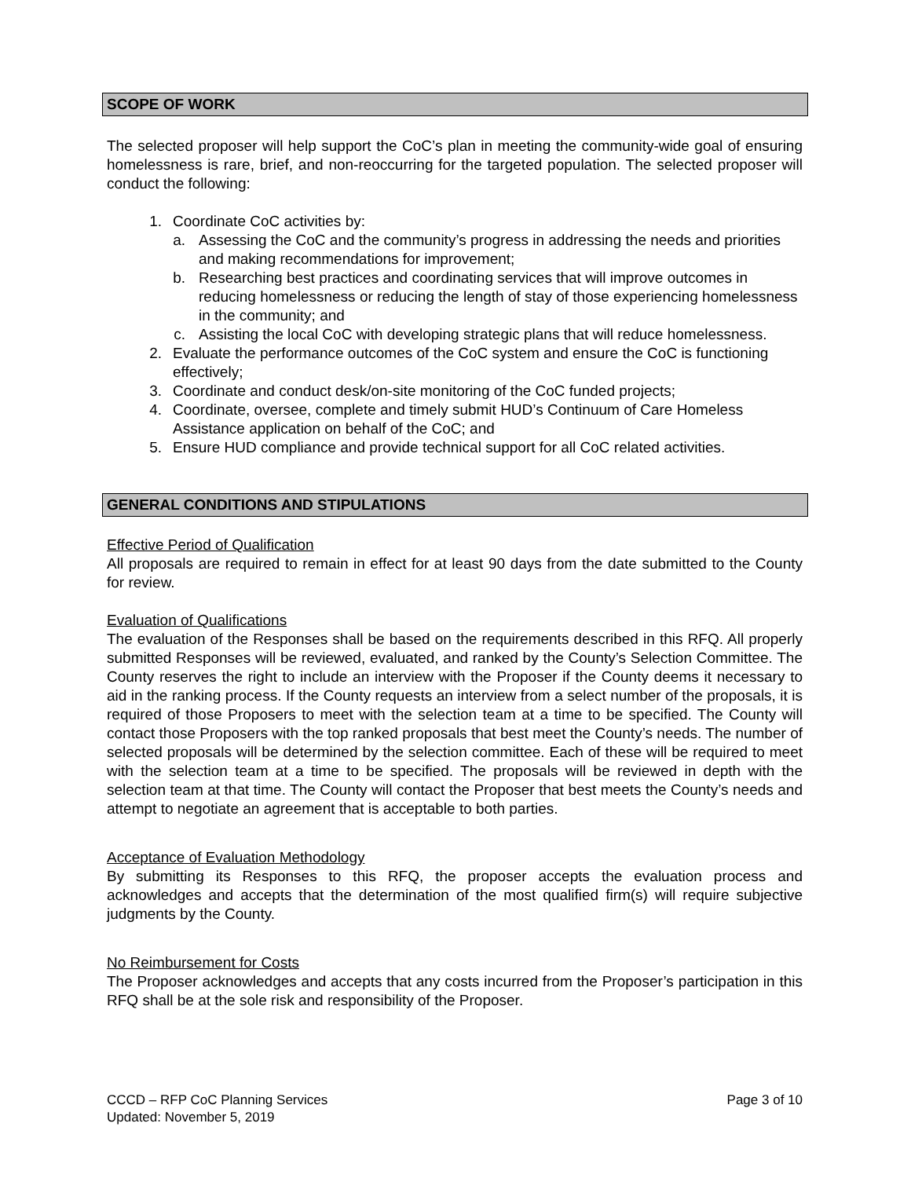SCOPE OF WORK
The selected proposer will help support the CoC’s plan in meeting the community-wide goal of ensuring homelessness is rare, brief, and non-reoccurring for the targeted population. The selected proposer will conduct the following:
1. Coordinate CoC activities by:
a. Assessing the CoC and the community’s progress in addressing the needs and priorities and making recommendations for improvement;
b. Researching best practices and coordinating services that will improve outcomes in reducing homelessness or reducing the length of stay of those experiencing homelessness in the community; and
c. Assisting the local CoC with developing strategic plans that will reduce homelessness.
2. Evaluate the performance outcomes of the CoC system and ensure the CoC is functioning effectively;
3. Coordinate and conduct desk/on-site monitoring of the CoC funded projects;
4. Coordinate, oversee, complete and timely submit HUD’s Continuum of Care Homeless Assistance application on behalf of the CoC; and
5. Ensure HUD compliance and provide technical support for all CoC related activities.
GENERAL CONDITIONS AND STIPULATIONS
Effective Period of Qualification
All proposals are required to remain in effect for at least 90 days from the date submitted to the County for review.
Evaluation of Qualifications
The evaluation of the Responses shall be based on the requirements described in this RFQ. All properly submitted Responses will be reviewed, evaluated, and ranked by the County’s Selection Committee. The County reserves the right to include an interview with the Proposer if the County deems it necessary to aid in the ranking process. If the County requests an interview from a select number of the proposals, it is required of those Proposers to meet with the selection team at a time to be specified. The County will contact those Proposers with the top ranked proposals that best meet the County’s needs. The number of selected proposals will be determined by the selection committee. Each of these will be required to meet with the selection team at a time to be specified. The proposals will be reviewed in depth with the selection team at that time. The County will contact the Proposer that best meets the County’s needs and attempt to negotiate an agreement that is acceptable to both parties.
Acceptance of Evaluation Methodology
By submitting its Responses to this RFQ, the proposer accepts the evaluation process and acknowledges and accepts that the determination of the most qualified firm(s) will require subjective judgments by the County.
No Reimbursement for Costs
The Proposer acknowledges and accepts that any costs incurred from the Proposer’s participation in this RFQ shall be at the sole risk and responsibility of the Proposer.
CCCD – RFP CoC Planning Services Page 3 of 10
Updated: November 5, 2019